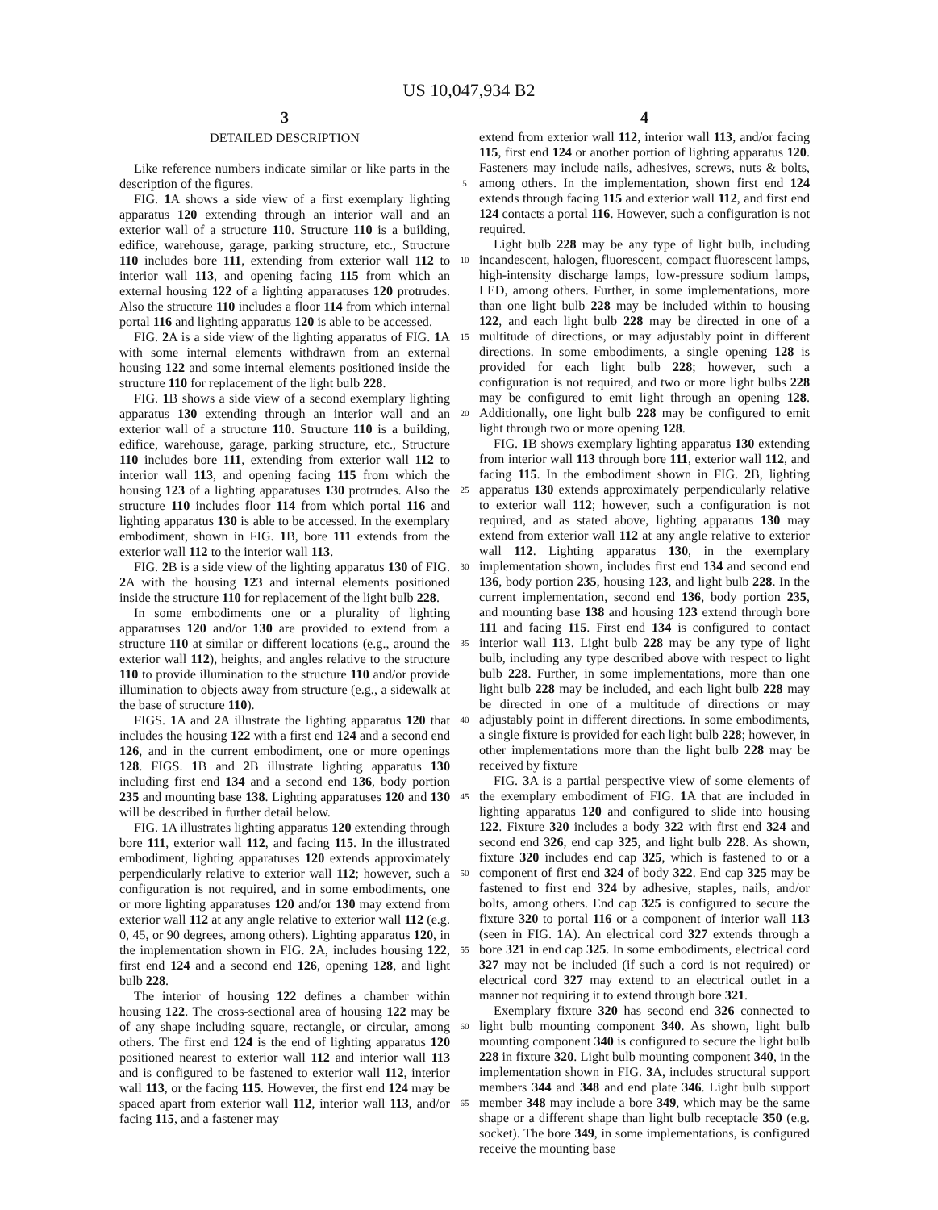US 10,047,934 B2
3
DETAILED DESCRIPTION
Like reference numbers indicate similar or like parts in the description of the figures.
FIG. 1 A shows a side view of a first exemplary lighting apparatus 120 extending through an interior wall and an exterior wall of a structure 110. Structure 110 is a building, edifice, warehouse, garage, parking structure, etc., Structure 110 includes bore 111, extending from exterior wall 112 to interior wall 113, and opening facing 115 from which an external housing 122 of a lighting apparatuses 120 protrudes. Also the structure 110 includes a floor 114 from which internal portal 116 and lighting apparatus 120 is able to be accessed.
FIG. 2 A is a side view of the lighting apparatus of FIG. 1 A with some internal elements withdrawn from an external housing 122 and some internal elements positioned inside the structure 110 for replacement of the light bulb 228.
FIG. 1 B shows a side view of a second exemplary lighting apparatus 130 extending through an interior wall and an exterior wall of a structure 110. Structure 110 is a building, edifice, warehouse, garage, parking structure, etc., Structure 110 includes bore 111, extending from exterior wall 112 to interior wall 113, and opening facing 115 from which the housing 123 of a lighting apparatuses 130 protrudes. Also the structure 110 includes floor 114 from which portal 116 and lighting apparatus 130 is able to be accessed. In the exemplary embodiment, shown in FIG. 1 B, bore 111 extends from the exterior wall 112 to the interior wall 113.
FIG. 2 B is a side view of the lighting apparatus 130 of FIG. 2 A with the housing 123 and internal elements positioned inside the structure 110 for replacement of the light bulb 228.
In some embodiments one or a plurality of lighting apparatuses 120 and/or 130 are provided to extend from a structure 110 at similar or different locations (e.g., around the exterior wall 112), heights, and angles relative to the structure 110 to provide illumination to the structure 110 and/or provide illumination to objects away from structure (e.g., a sidewalk at the base of structure 110).
FIGS. 1 A and 2 A illustrate the lighting apparatus 120 that includes the housing 122 with a first end 124 and a second end 126, and in the current embodiment, one or more openings 128. FIGS. 1 B and 2 B illustrate lighting apparatus 130 including first end 134 and a second end 136, body portion 235 and mounting base 138. Lighting apparatuses 120 and 130 will be described in further detail below.
FIG. 1 A illustrates lighting apparatus 120 extending through bore 111, exterior wall 112, and facing 115. In the illustrated embodiment, lighting apparatuses 120 extends approximately perpendicularly relative to exterior wall 112; however, such a configuration is not required, and in some embodiments, one or more lighting apparatuses 120 and/or 130 may extend from exterior wall 112 at any angle relative to exterior wall 112 (e.g. 0, 45, or 90 degrees, among others). Lighting apparatus 120, in the implementation shown in FIG. 2 A, includes housing 122, first end 124 and a second end 126, opening 128, and light bulb 228.
The interior of housing 122 defines a chamber within housing 122. The cross-sectional area of housing 122 may be of any shape including square, rectangle, or circular, among others. The first end 124 is the end of lighting apparatus 120 positioned nearest to exterior wall 112 and interior wall 113 and is configured to be fastened to exterior wall 112, interior wall 113, or the facing 115. However, the first end 124 may be spaced apart from exterior wall 112, interior wall 113, and/or facing 115, and a fastener may
5
10
15
20
25
30
35
40
45
50
55
60
65
4
extend from exterior wall 112, interior wall 113, and/or facing 115, first end 124 or another portion of lighting apparatus 120. Fasteners may include nails, adhesives, screws, nuts & bolts, among others. In the implementation, shown first end 124 extends through facing 115 and exterior wall 112, and first end 124 contacts a portal 116. However, such a configuration is not required.
Light bulb 228 may be any type of light bulb, including incandescent, halogen, fluorescent, compact fluorescent lamps, high-intensity discharge lamps, low-pressure sodium lamps, LED, among others. Further, in some implementations, more than one light bulb 228 may be included within to housing 122, and each light bulb 228 may be directed in one of a multitude of directions, or may adjustably point in different directions. In some embodiments, a single opening 128 is provided for each light bulb 228; however, such a configuration is not required, and two or more light bulbs 228 may be configured to emit light through an opening 128. Additionally, one light bulb 228 may be configured to emit light through two or more opening 128.
FIG. 1 B shows exemplary lighting apparatus 130 extending from interior wall 113 through bore 111, exterior wall 112, and facing 115. In the embodiment shown in FIG. 2 B, lighting apparatus 130 extends approximately perpendicularly relative to exterior wall 112; however, such a configuration is not required, and as stated above, lighting apparatus 130 may extend from exterior wall 112 at any angle relative to exterior wall 112. Lighting apparatus 130, in the exemplary implementation shown, includes first end 134 and second end 136, body portion 235, housing 123, and light bulb 228. In the current implementation, second end 136, body portion 235, and mounting base 138 and housing 123 extend through bore 111 and facing 115. First end 134 is configured to contact interior wall 113. Light bulb 228 may be any type of light bulb, including any type described above with respect to light bulb 228. Further, in some implementations, more than one light bulb 228 may be included, and each light bulb 228 may be directed in one of a multitude of directions or may adjustably point in different directions. In some embodiments, a single fixture is provided for each light bulb 228; however, in other implementations more than the light bulb 228 may be received by fixture
FIG. 3 A is a partial perspective view of some elements of the exemplary embodiment of FIG. 1 A that are included in lighting apparatus 120 and configured to slide into housing 122. Fixture 320 includes a body 322 with first end 324 and second end 326, end cap 325, and light bulb 228. As shown, fixture 320 includes end cap 325, which is fastened to or a component of first end 324 of body 322. End cap 325 may be fastened to first end 324 by adhesive, staples, nails, and/or bolts, among others. End cap 325 is configured to secure the fixture 320 to portal 116 or a component of interior wall 113 (seen in FIG. 1 A). An electrical cord 327 extends through a bore 321 in end cap 325. In some embodiments, electrical cord 327 may not be included (if such a cord is not required) or electrical cord 327 may extend to an electrical outlet in a manner not requiring it to extend through bore 321.
Exemplary fixture 320 has second end 326 connected to light bulb mounting component 340. As shown, light bulb mounting component 340 is configured to secure the light bulb 228 in fixture 320. Light bulb mounting component 340, in the implementation shown in FIG. 3 A, includes structural support members 344 and 348 and end plate 346. Light bulb support member 348 may include a bore 349, which may be the same shape or a different shape than light bulb receptacle 350 (e.g. socket). The bore 349, in some implementations, is configured receive the mounting base